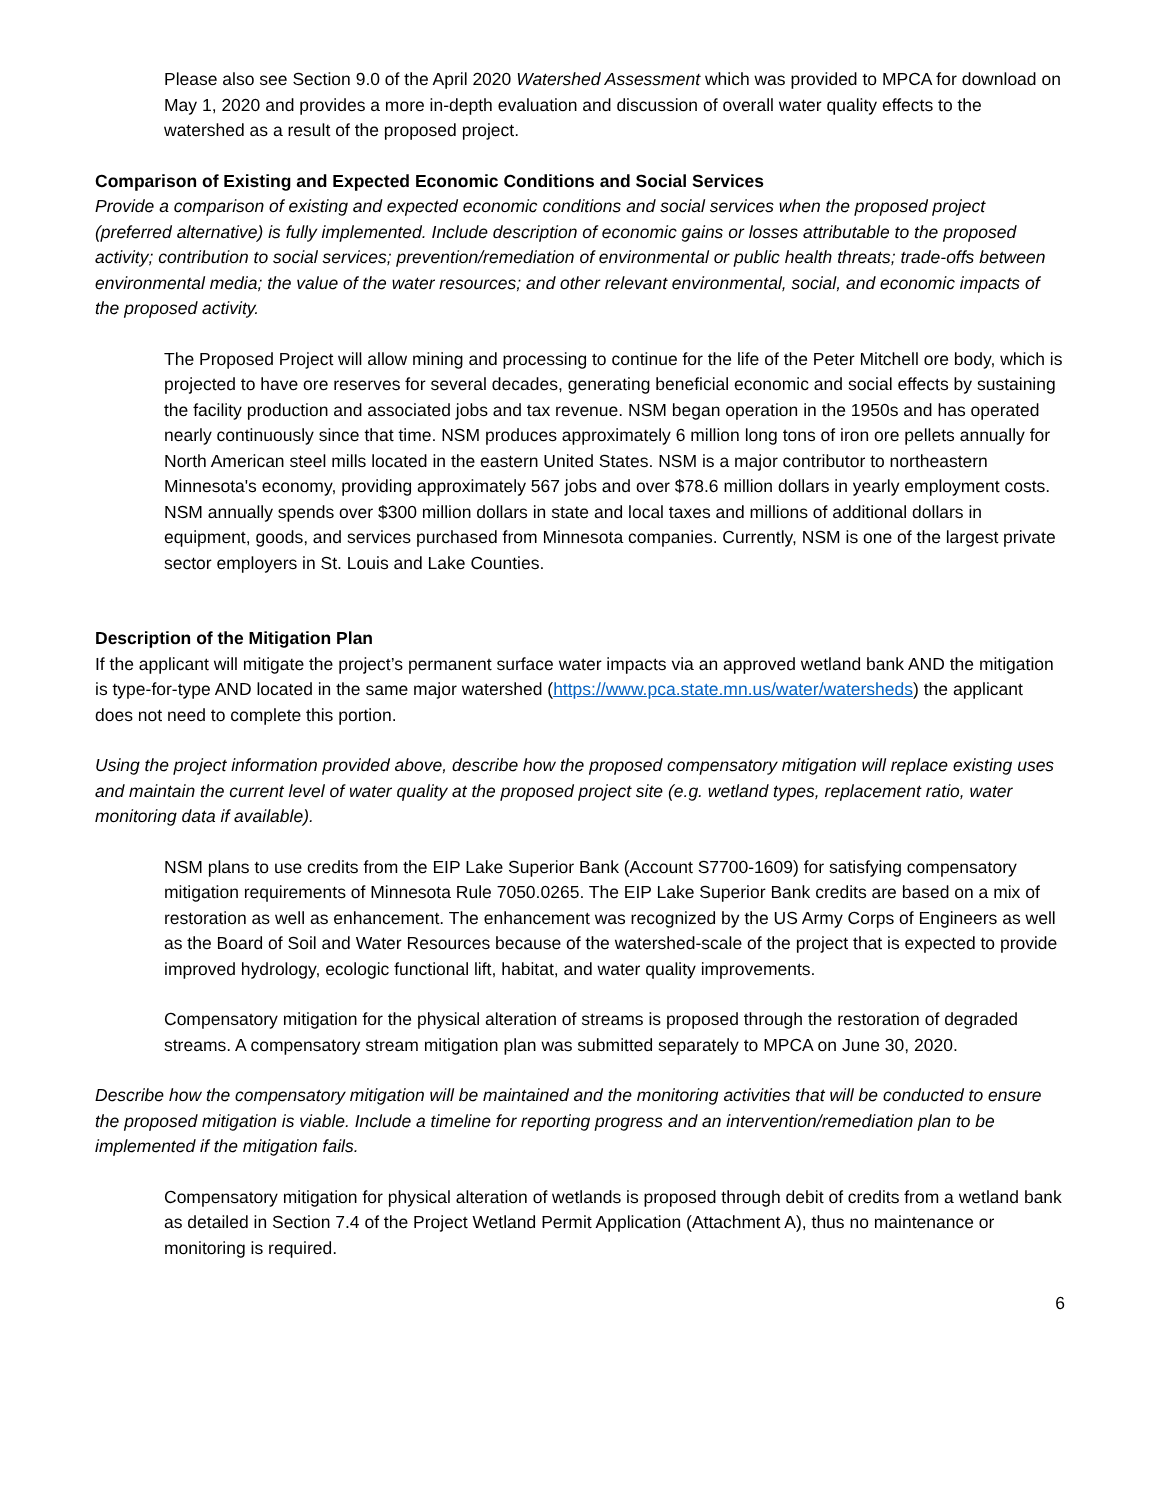Please also see Section 9.0 of the April 2020 Watershed Assessment which was provided to MPCA for download on May 1, 2020 and provides a more in-depth evaluation and discussion of overall water quality effects to the watershed as a result of the proposed project.
Comparison of Existing and Expected Economic Conditions and Social Services
Provide a comparison of existing and expected economic conditions and social services when the proposed project (preferred alternative) is fully implemented. Include description of economic gains or losses attributable to the proposed activity; contribution to social services; prevention/remediation of environmental or public health threats; trade-offs between environmental media; the value of the water resources; and other relevant environmental, social, and economic impacts of the proposed activity.
The Proposed Project will allow mining and processing to continue for the life of the Peter Mitchell ore body, which is projected to have ore reserves for several decades, generating beneficial economic and social effects by sustaining the facility production and associated jobs and tax revenue. NSM began operation in the 1950s and has operated nearly continuously since that time. NSM produces approximately 6 million long tons of iron ore pellets annually for North American steel mills located in the eastern United States. NSM is a major contributor to northeastern Minnesota's economy, providing approximately 567 jobs and over $78.6 million dollars in yearly employment costs. NSM annually spends over $300 million dollars in state and local taxes and millions of additional dollars in equipment, goods, and services purchased from Minnesota companies. Currently, NSM is one of the largest private sector employers in St. Louis and Lake Counties.
Description of the Mitigation Plan
If the applicant will mitigate the project’s permanent surface water impacts via an approved wetland bank AND the mitigation is type-for-type AND located in the same major watershed (https://www.pca.state.mn.us/water/watersheds) the applicant does not need to complete this portion.
Using the project information provided above, describe how the proposed compensatory mitigation will replace existing uses and maintain the current level of water quality at the proposed project site (e.g. wetland types, replacement ratio, water monitoring data if available).
NSM plans to use credits from the EIP Lake Superior Bank (Account S7700-1609) for satisfying compensatory mitigation requirements of Minnesota Rule 7050.0265. The EIP Lake Superior Bank credits are based on a mix of restoration as well as enhancement. The enhancement was recognized by the US Army Corps of Engineers as well as the Board of Soil and Water Resources because of the watershed-scale of the project that is expected to provide improved hydrology, ecologic functional lift, habitat, and water quality improvements.
Compensatory mitigation for the physical alteration of streams is proposed through the restoration of degraded streams. A compensatory stream mitigation plan was submitted separately to MPCA on June 30, 2020.
Describe how the compensatory mitigation will be maintained and the monitoring activities that will be conducted to ensure the proposed mitigation is viable. Include a timeline for reporting progress and an intervention/remediation plan to be implemented if the mitigation fails.
Compensatory mitigation for physical alteration of wetlands is proposed through debit of credits from a wetland bank as detailed in Section 7.4 of the Project Wetland Permit Application (Attachment A), thus no maintenance or monitoring is required.
6